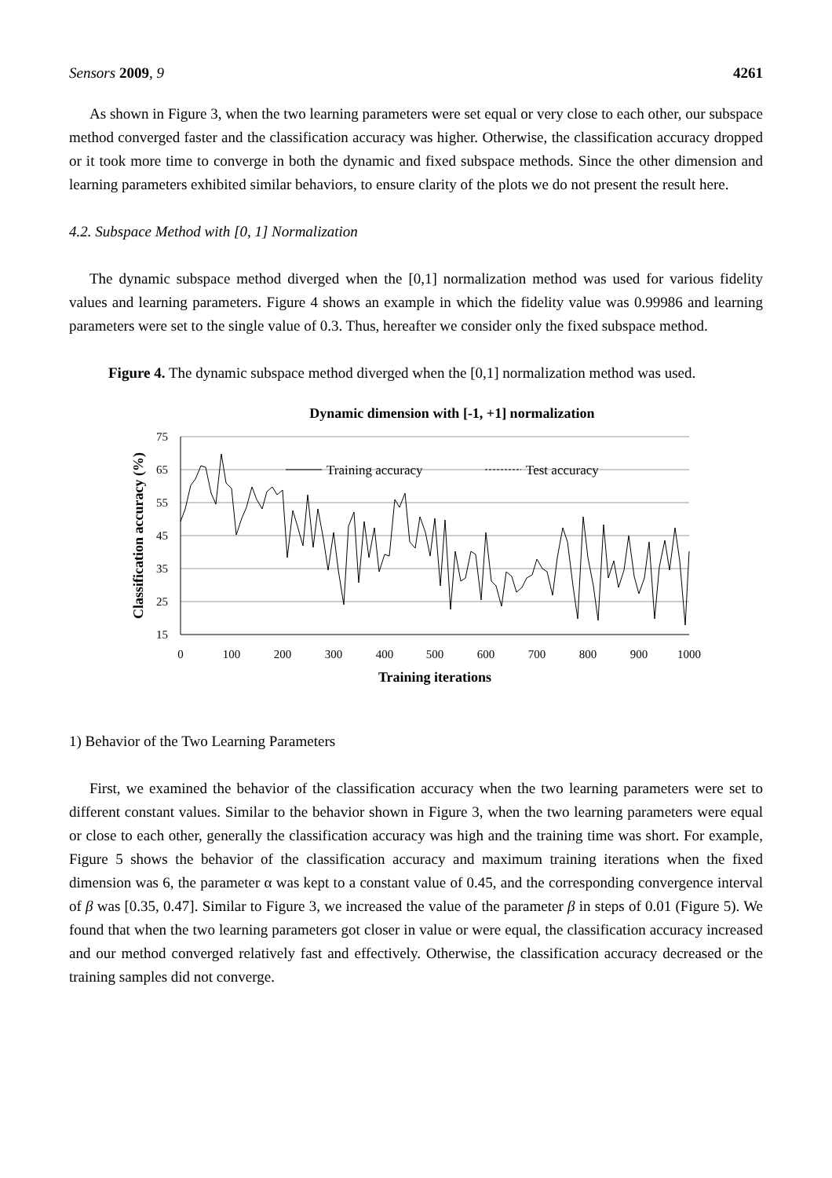Sensors 2009, 9 4261
As shown in Figure 3, when the two learning parameters were set equal or very close to each other, our subspace method converged faster and the classification accuracy was higher. Otherwise, the classification accuracy dropped or it took more time to converge in both the dynamic and fixed subspace methods. Since the other dimension and learning parameters exhibited similar behaviors, to ensure clarity of the plots we do not present the result here.
4.2. Subspace Method with [0, 1] Normalization
The dynamic subspace method diverged when the [0,1] normalization method was used for various fidelity values and learning parameters. Figure 4 shows an example in which the fidelity value was 0.99986 and learning parameters were set to the single value of 0.3. Thus, hereafter we consider only the fixed subspace method.
Figure 4. The dynamic subspace method diverged when the [0,1] normalization method was used.
Dynamic dimension with [-1, +1] normalization
75
65
55
45
35
25
15
0
100
200
300
400
500
600
700
800
900
1000
Training iterations
Classification accuracy (%)
Training accuracy
Test accuracy
1) Behavior of the Two Learning Parameters
First, we examined the behavior of the classification accuracy when the two learning parameters were set to different constant values. Similar to the behavior shown in Figure 3, when the two learning parameters were equal or close to each other, generally the classification accuracy was high and the training time was short. For example, Figure 5 shows the behavior of the classification accuracy and maximum training iterations when the fixed dimension was 6, the parameter α was kept to a constant value of 0.45, and the corresponding convergence interval of β was [0.35, 0.47]. Similar to Figure 3, we increased the value of the parameter β in steps of 0.01 (Figure 5). We found that when the two learning parameters got closer in value or were equal, the classification accuracy increased and our method converged relatively fast and effectively. Otherwise, the classification accuracy decreased or the training samples did not converge.